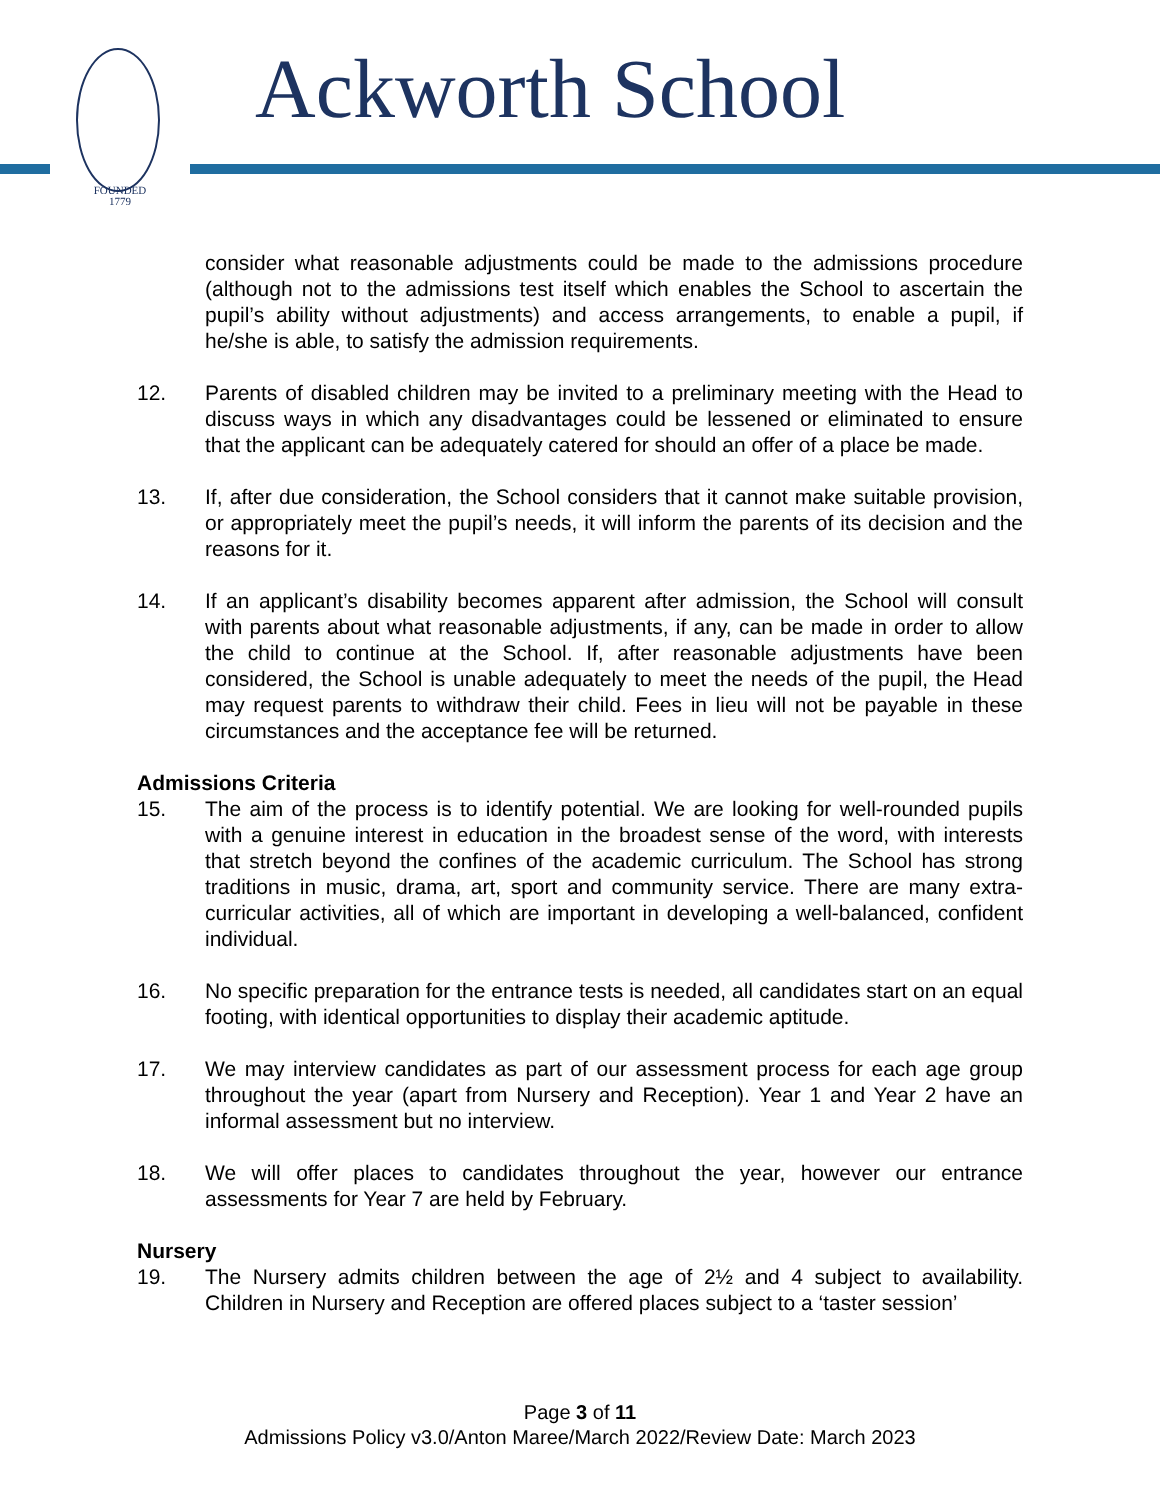FOUNDED
1779
Ackworth School
consider what reasonable adjustments could be made to the admissions procedure (although not to the admissions test itself which enables the School to ascertain the pupil’s ability without adjustments) and access arrangements, to enable a pupil, if he/she is able, to satisfy the admission requirements.
12. Parents of disabled children may be invited to a preliminary meeting with the Head to discuss ways in which any disadvantages could be lessened or eliminated to ensure that the applicant can be adequately catered for should an offer of a place be made.
13. If, after due consideration, the School considers that it cannot make suitable provision, or appropriately meet the pupil’s needs, it will inform the parents of its decision and the reasons for it.
14. If an applicant’s disability becomes apparent after admission, the School will consult with parents about what reasonable adjustments, if any, can be made in order to allow the child to continue at the School. If, after reasonable adjustments have been considered, the School is unable adequately to meet the needs of the pupil, the Head may request parents to withdraw their child. Fees in lieu will not be payable in these circumstances and the acceptance fee will be returned.
Admissions Criteria
15. The aim of the process is to identify potential. We are looking for well-rounded pupils with a genuine interest in education in the broadest sense of the word, with interests that stretch beyond the confines of the academic curriculum. The School has strong traditions in music, drama, art, sport and community service. There are many extra-curricular activities, all of which are important in developing a well-balanced, confident individual.
16. No specific preparation for the entrance tests is needed, all candidates start on an equal footing, with identical opportunities to display their academic aptitude.
17. We may interview candidates as part of our assessment process for each age group throughout the year (apart from Nursery and Reception). Year 1 and Year 2 have an informal assessment but no interview.
18. We will offer places to candidates throughout the year, however our entrance assessments for Year 7 are held by February.
Nursery
19. The Nursery admits children between the age of 2½ and 4 subject to availability. Children in Nursery and Reception are offered places subject to a ‘taster session’
Page 3 of 11
Admissions Policy v3.0/Anton Maree/March 2022/Review Date: March 2023